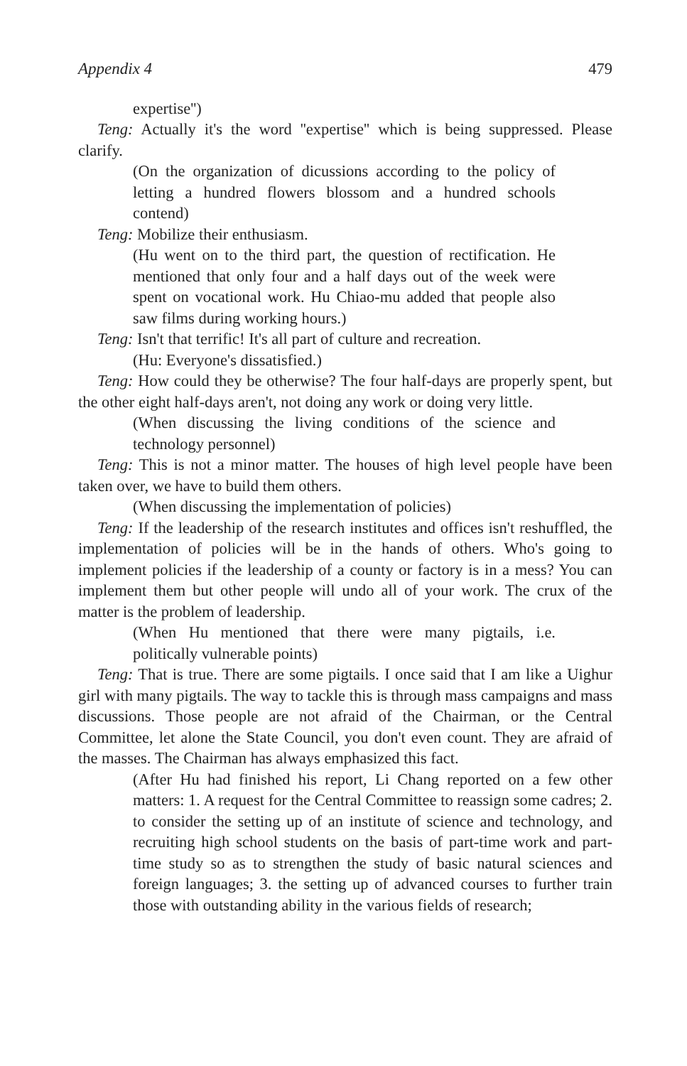Appendix 4 479
expertise'')
Teng: Actually it's the word ''expertise'' which is being suppressed. Please clarify.
(On the organization of dicussions according to the policy of letting a hundred flowers blossom and a hundred schools contend)
Teng: Mobilize their enthusiasm.
(Hu went on to the third part, the question of rectification. He mentioned that only four and a half days out of the week were spent on vocational work. Hu Chiao-mu added that people also saw films during working hours.)
Teng: Isn't that terrific! It's all part of culture and recreation.
(Hu: Everyone's dissatisfied.)
Teng: How could they be otherwise? The four half-days are properly spent, but the other eight half-days aren't, not doing any work or doing very little.
(When discussing the living conditions of the science and technology personnel)
Teng: This is not a minor matter. The houses of high level people have been taken over, we have to build them others.
(When discussing the implementation of policies)
Teng: If the leadership of the research institutes and offices isn't reshuffled, the implementation of policies will be in the hands of others. Who's going to implement policies if the leadership of a county or factory is in a mess? You can implement them but other people will undo all of your work. The crux of the matter is the problem of leadership.
(When Hu mentioned that there were many pigtails, i.e. politically vulnerable points)
Teng: That is true. There are some pigtails. I once said that I am like a Uighur girl with many pigtails. The way to tackle this is through mass campaigns and mass discussions. Those people are not afraid of the Chairman, or the Central Committee, let alone the State Council, you don't even count. They are afraid of the masses. The Chairman has always emphasized this fact.
(After Hu had finished his report, Li Chang reported on a few other matters: 1. A request for the Central Committee to reassign some cadres; 2. to consider the setting up of an institute of science and technology, and recruiting high school students on the basis of part-time work and part-time study so as to strengthen the study of basic natural sciences and foreign languages; 3. the setting up of advanced courses to further train those with outstanding ability in the various fields of research;